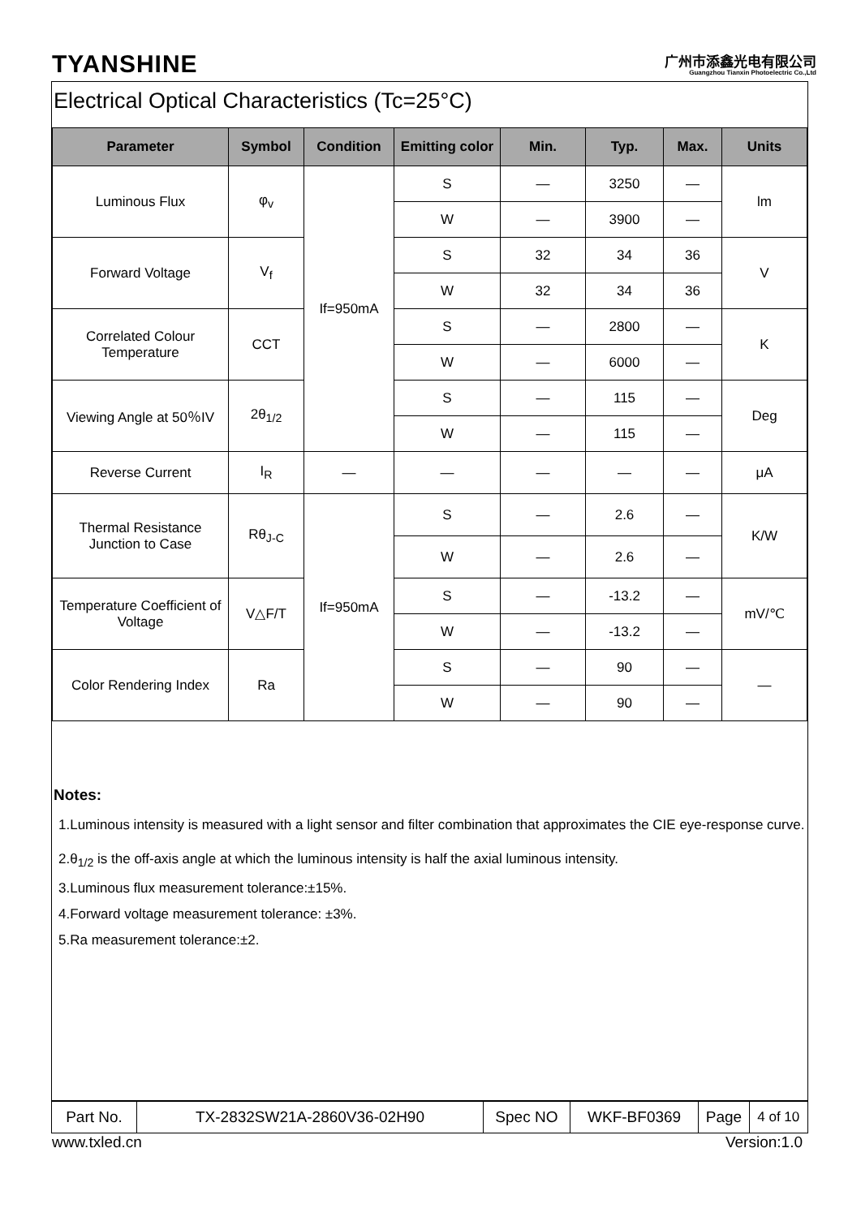TYANSHINE
广州市添鑫光电有限公司
Guangzhou Tianxin Photoelectric Co.,Ltd
Electrical Optical Characteristics (Tc=25°C)
| Parameter | Symbol | Condition | Emitting color | Min. | Typ. | Max. | Units |
| --- | --- | --- | --- | --- | --- | --- | --- |
| Luminous Flux | φ<sub>v</sub> | If=950mA | S | — | 3250 | — | lm |
| | | | W | — | 3900 | — | |
| Forward Voltage | V<sub>f</sub> | | S | 32 | 34 | 36 | V |
| | | | W | 32 | 34 | 36 | |
| Correlated Colour Temperature | CCT | | S | — | 2800 | — | K |
| | | | W | — | 6000 | — | |
| Viewing Angle at 50％IV | 2θ<sub>1/2</sub> | | S | — | 115 | — | Deg |
| | | | W | — | 115 | — | |
| Reverse Current | I<sub>R</sub> | — | — | — | — | — | μA |
| Thermal Resistance Junction to Case | Rθ<sub>J-C</sub> | If=950mA | S | — | 2.6 | — | K/W |
| | | | W | — | 2.6 | — | |
| Temperature Coefficient of Voltage | V△F/T | | S | — | -13.2 | — | mV/℃ |
| | | | W | — | -13.2 | — | |
| Color Rendering Index | Ra | | S | — | 90 | — | — |
| | | | W | — | 90 | — | |
Notes:
1.Luminous intensity is measured with a light sensor and filter combination that approximates the CIE eye-response curve.
2.θ<sub>1/2</sub> is the off-axis angle at which the luminous intensity is half the axial luminous intensity.
3.Luminous flux measurement tolerance:±15%.
4.Forward voltage measurement tolerance: ±3%.
5.Ra measurement tolerance:±2.
| Part No. | TX-2832SW21A-2860V36-02H90 | Spec NO | WKF-BF0369 | Page | 4 of 10 |
www.txled.cn Version:1.0